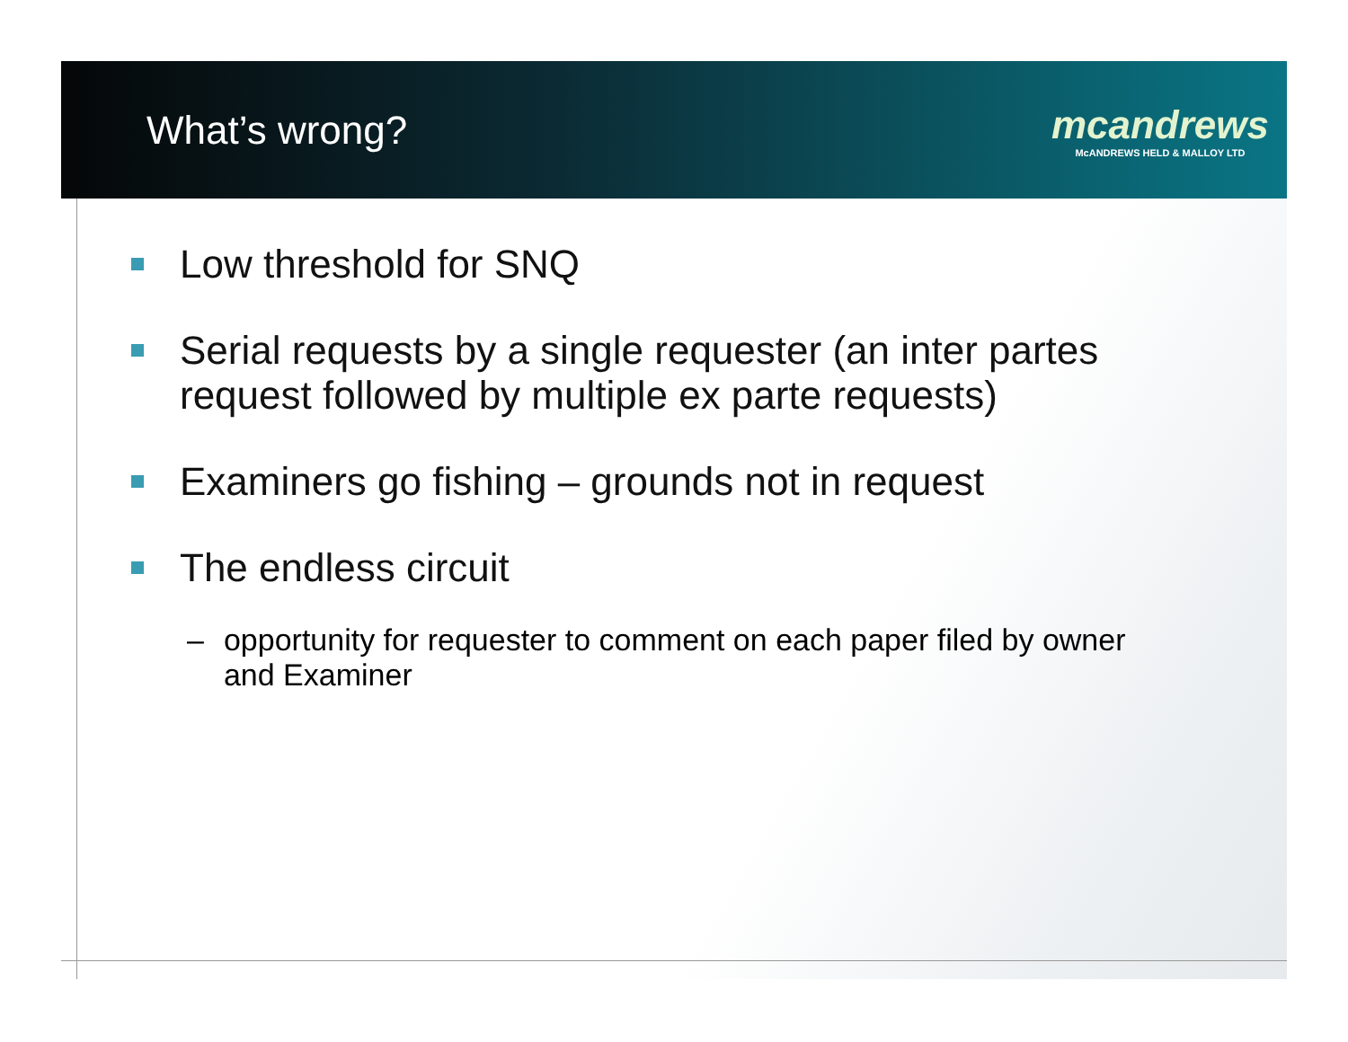What’s wrong?
mcandrews
McANDREWS HELD & MALLOY LTD
Low threshold for SNQ
Serial requests by a single requester (an inter partes request followed by multiple ex parte requests)
Examiners go fishing – grounds not in request
The endless circuit
– opportunity for requester to comment on each paper filed by owner and Examiner